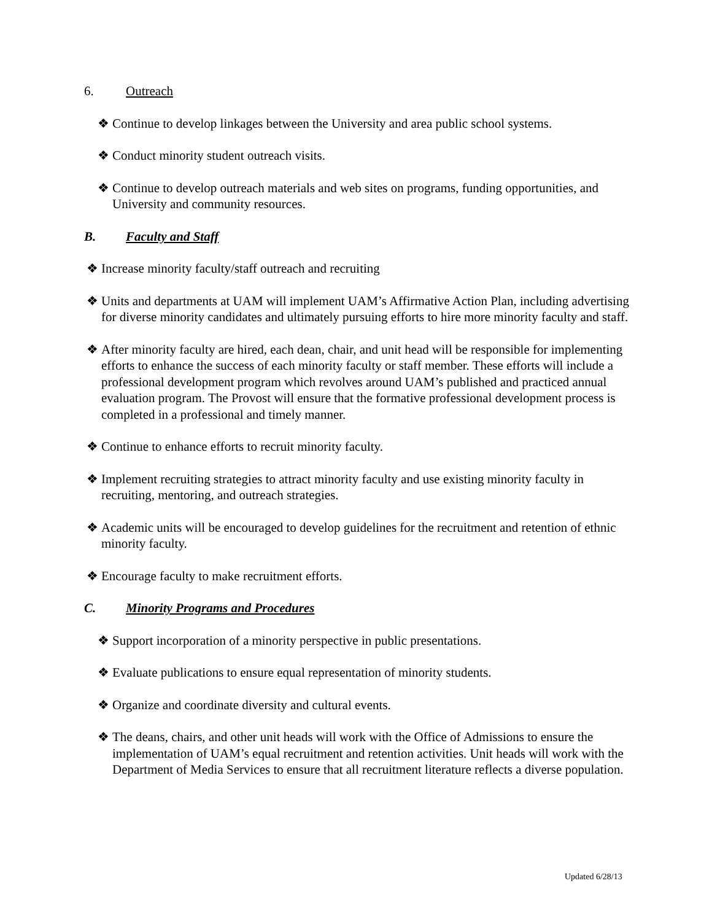6. Outreach
❖ Continue to develop linkages between the University and area public school systems.
❖ Conduct minority student outreach visits.
❖ Continue to develop outreach materials and web sites on programs, funding opportunities, and University and community resources.
B. Faculty and Staff
❖ Increase minority faculty/staff outreach and recruiting
❖ Units and departments at UAM will implement UAM’s Affirmative Action Plan, including advertising for diverse minority candidates and ultimately pursuing efforts to hire more minority faculty and staff.
❖ After minority faculty are hired, each dean, chair, and unit head will be responsible for implementing efforts to enhance the success of each minority faculty or staff member. These efforts will include a professional development program which revolves around UAM’s published and practiced annual evaluation program. The Provost will ensure that the formative professional development process is completed in a professional and timely manner.
❖ Continue to enhance efforts to recruit minority faculty.
❖ Implement recruiting strategies to attract minority faculty and use existing minority faculty in recruiting, mentoring, and outreach strategies.
❖ Academic units will be encouraged to develop guidelines for the recruitment and retention of ethnic minority faculty.
❖ Encourage faculty to make recruitment efforts.
C. Minority Programs and Procedures
❖ Support incorporation of a minority perspective in public presentations.
❖ Evaluate publications to ensure equal representation of minority students.
❖ Organize and coordinate diversity and cultural events.
❖ The deans, chairs, and other unit heads will work with the Office of Admissions to ensure the implementation of UAM’s equal recruitment and retention activities. Unit heads will work with the Department of Media Services to ensure that all recruitment literature reflects a diverse population.
Updated 6/28/13